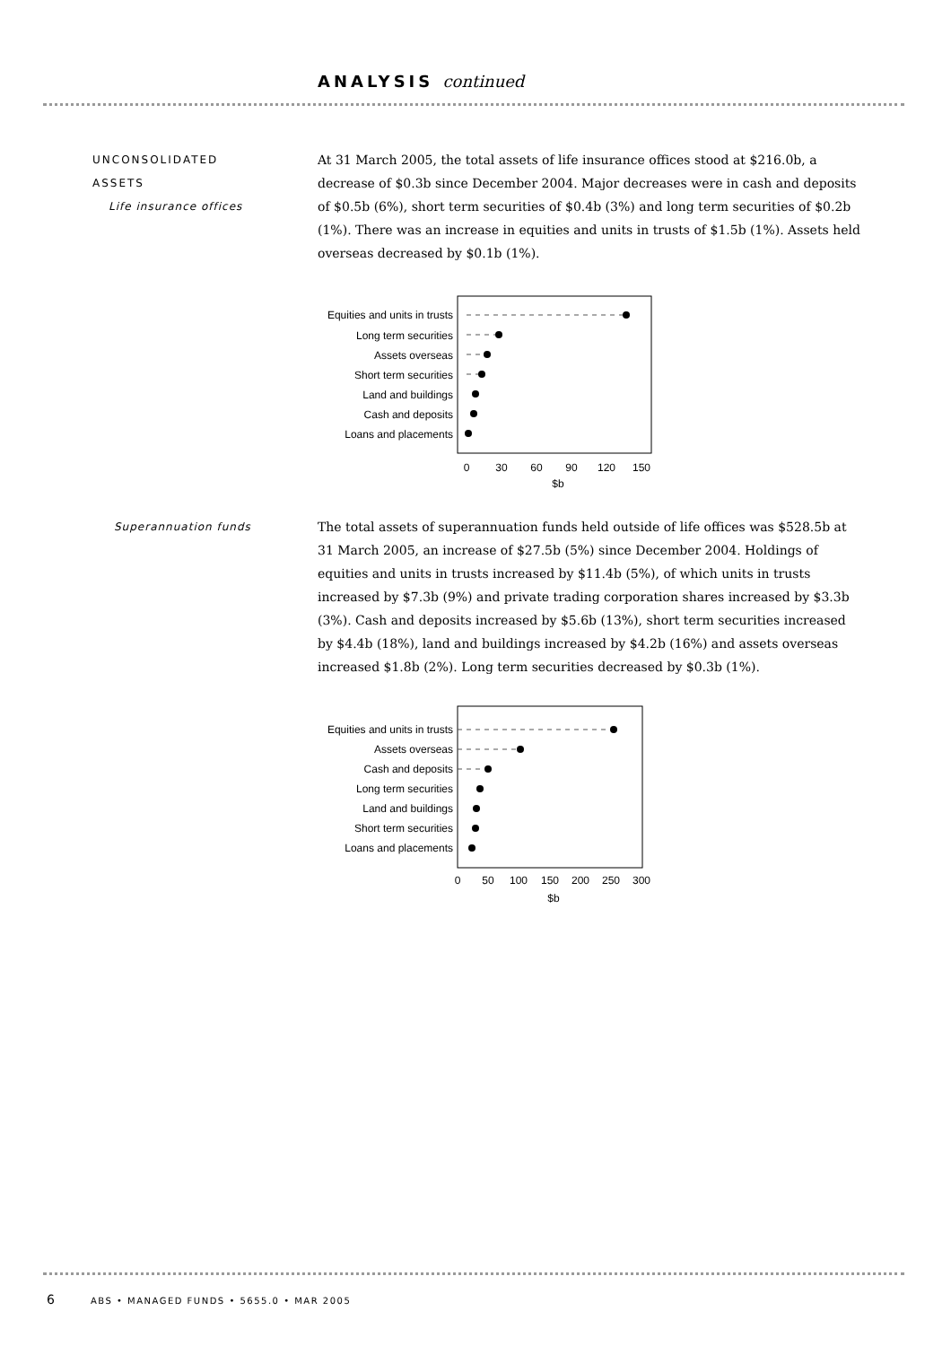ANALYSIS continued
UNCONSOLIDATED
ASSETS
Life insurance offices
At 31 March 2005, the total assets of life insurance offices stood at $216.0b, a decrease of $0.3b since December 2004. Major decreases were in cash and deposits of $0.5b (6%), short term securities of $0.4b (3%) and long term securities of $0.2b (1%). There was an increase in equities and units in trusts of $1.5b (1%). Assets held overseas decreased by $0.1b (1%).
Equities and units in trusts
Long term securities
Assets overseas
Short term securities
Land and buildings
Cash and deposits
Loans and placements
0
30
60
90
120
150
$b
Superannuation funds
The total assets of superannuation funds held outside of life offices was $528.5b at 31 March 2005, an increase of $27.5b (5%) since December 2004. Holdings of equities and units in trusts increased by $11.4b (5%), of which units in trusts increased by $7.3b (9%) and private trading corporation shares increased by $3.3b (3%). Cash and deposits increased by $5.6b (13%), short term securities increased by $4.4b (18%), land and buildings increased by $4.2b (16%) and assets overseas increased $1.8b (2%). Long term securities decreased by $0.3b (1%).
Equities and units in trusts
Assets overseas
Cash and deposits
Long term securities
Land and buildings
Short term securities
Loans and placements
0
50
100
150
200
250
300
$b
6 ABS • MANAGED FUNDS • 5655.0 • MAR 2005